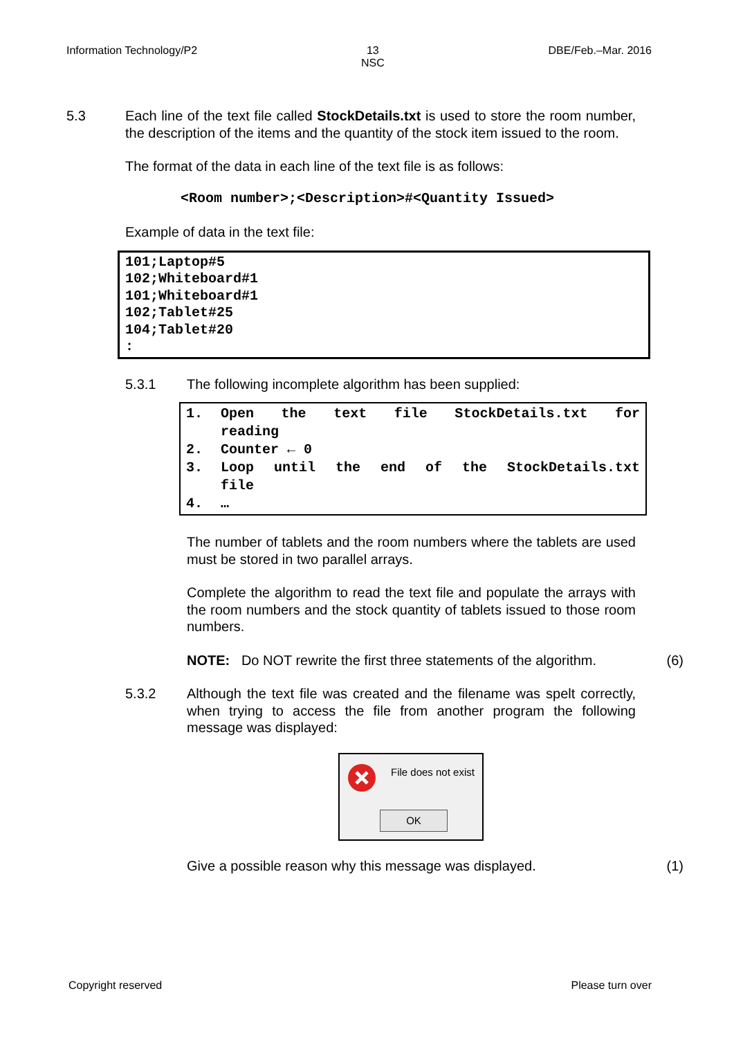Information Technology/P2 13
NSC
DBE/Feb.–Mar. 2016
5.3 Each line of the text file called StockDetails.txt is used to store the room number, the description of the items and the quantity of the stock item issued to the room.
The format of the data in each line of the text file is as follows:
<Room number>;<Description>#<Quantity Issued>
Example of data in the text file:
101;Laptop#5
102;Whiteboard#1
101;Whiteboard#1
102;Tablet#25
104;Tablet#20
:
5.3.1 The following incomplete algorithm has been supplied:
| 1. | Open the text file StockDetails.txt for |
| | reading |
| 2. | Counter ← 0 |
| 3. | Loop until the end of the StockDetails.txt |
| | file |
| 4. | … |
The number of tablets and the room numbers where the tablets are used must be stored in two parallel arrays.
Complete the algorithm to read the text file and populate the arrays with the room numbers and the stock quantity of tablets issued to those room numbers.
NOTE: Do NOT rewrite the first three statements of the algorithm.
(6)
5.3.2 Although the text file was created and the filename was spelt correctly, when trying to access the file from another program the following message was displayed:
File does not exist
OK
Give a possible reason why this message was displayed.
(1)
Copyright reserved Please turn over